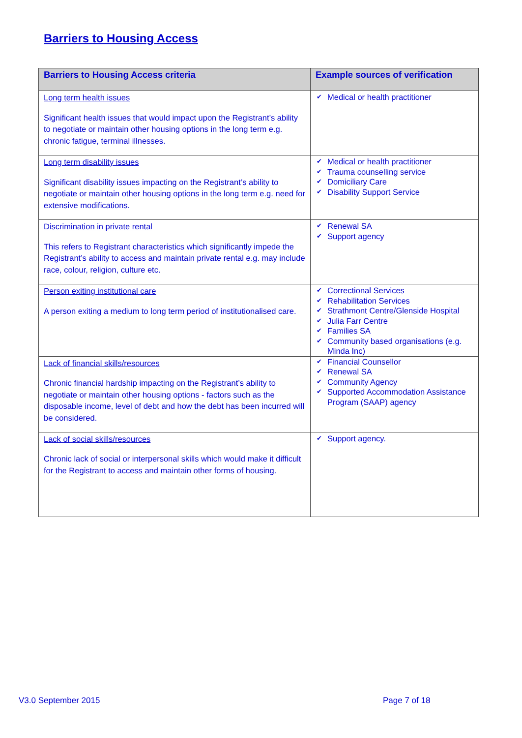Barriers to Housing Access
| Barriers to Housing Access criteria | Example sources of verification |
| --- | --- |
| Long term health issues Significant health issues that would impact upon the Registrant’s ability to negotiate or maintain other housing options in the long term e.g. chronic fatigue, terminal illnesses. | ✔ Medical or health practitioner |
| Long term disability issues Significant disability issues impacting on the Registrant’s ability to negotiate or maintain other housing options in the long term e.g. need for extensive modifications. | ✔ Medical or health practitioner ✔ Trauma counselling service ✔ Domiciliary Care ✔ Disability Support Service |
| Discrimination in private rental This refers to Registrant characteristics which significantly impede the Registrant’s ability to access and maintain private rental e.g. may include race, colour, religion, culture etc. | ✔ Renewal SA ✔ Support agency |
| Person exiting institutional care A person exiting a medium to long term period of institutionalised care. | ✔ Correctional Services ✔ Rehabilitation Services ✔ Strathmont Centre/Glenside Hospital ✔ Julia Farr Centre ✔ Families SA ✔ Community based organisations (e.g. Minda Inc) |
| Lack of financial skills/resources Chronic financial hardship impacting on the Registrant’s ability to negotiate or maintain other housing options - factors such as the disposable income, level of debt and how the debt has been incurred will be considered. | ✔ Financial Counsellor ✔ Renewal SA ✔ Community Agency ✔ Supported Accommodation Assistance Program (SAAP) agency |
| Lack of social skills/resources Chronic lack of social or interpersonal skills which would make it difficult for the Registrant to access and maintain other forms of housing. | ✔ Support agency. |
V3.0 September 2015 Page 7 of 18